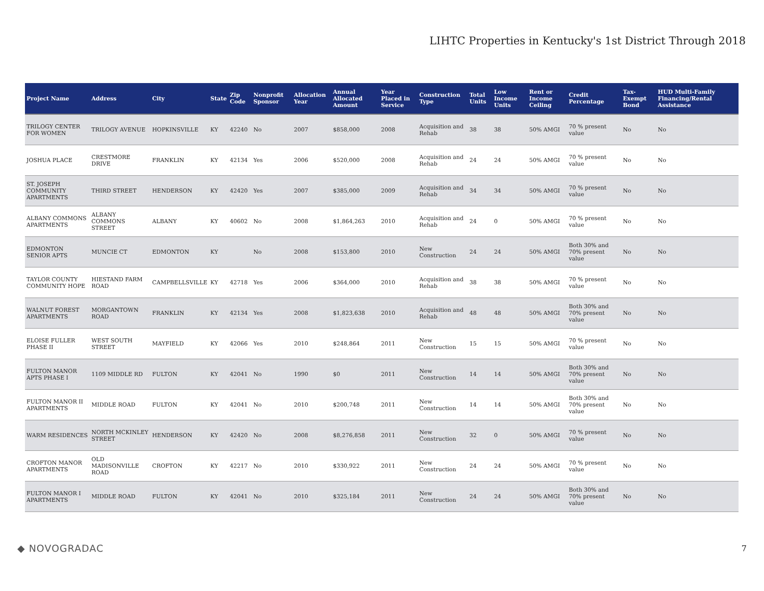LIHTC Properties in Kentucky's 1st District Through 2018
| Project Name | Address | City | State | Zip Code | Nonprofit Sponsor | Allocation Year | Annual Allocated Amount | Year Placed in Service | Construction Type | Total Units | Low Income Units | Rent or Income Ceiling | Credit Percentage | Tax-Exempt Bond | HUD Multi-Family Financing/Rental Assistance |
| --- | --- | --- | --- | --- | --- | --- | --- | --- | --- | --- | --- | --- | --- | --- | --- |
| TRILOGY CENTER FOR WOMEN | TRILOGY AVENUE | HOPKINSVILLE | KY | 42240 | No | 2007 | $858,000 | 2008 | Acquisition and Rehab | 38 | 38 | 50% AMGI | 70 % present value | No | No |
| JOSHUA PLACE | CRESTMORE DRIVE | FRANKLIN | KY | 42134 | Yes | 2006 | $520,000 | 2008 | Acquisition and Rehab | 24 | 24 | 50% AMGI | 70 % present value | No | No |
| ST. JOSEPH COMMUNITY APARTMENTS | THIRD STREET | HENDERSON | KY | 42420 | Yes | 2007 | $385,000 | 2009 | Acquisition and Rehab | 34 | 34 | 50% AMGI | 70 % present value | No | No |
| ALBANY COMMONS APARTMENTS | ALBANY COMMONS STREET | ALBANY | KY | 40602 | No | 2008 | $1,864,263 | 2010 | Acquisition and Rehab | 24 | 0 | 50% AMGI | 70 % present value | No | No |
| EDMONTON SENIOR APTS | MUNCIE CT | EDMONTON | KY | | No | 2008 | $153,800 | 2010 | New Construction | 24 | 24 | 50% AMGI | Both 30% and 70% present value | No | No |
| TAYLOR COUNTY COMMUNITY HOPE | HIESTAND FARM ROAD | CAMPBELLSVILLE | KY | 42718 | Yes | 2006 | $364,000 | 2010 | Acquisition and Rehab | 38 | 38 | 50% AMGI | 70 % present value | No | No |
| WALNUT FOREST APARTMENTS | MORGANTOWN ROAD | FRANKLIN | KY | 42134 | Yes | 2008 | $1,823,638 | 2010 | Acquisition and Rehab | 48 | 48 | 50% AMGI | Both 30% and 70% present value | No | No |
| ELOISE FULLER PHASE II | WEST SOUTH STREET | MAYFIELD | KY | 42066 | Yes | 2010 | $248,864 | 2011 | New Construction | 15 | 15 | 50% AMGI | 70 % present value | No | No |
| FULTON MANOR APTS PHASE I | 1109 MIDDLE RD | FULTON | KY | 42041 | No | 1990 | $0 | 2011 | New Construction | 14 | 14 | 50% AMGI | Both 30% and 70% present value | No | No |
| FULTON MANOR II APARTMENTS | MIDDLE ROAD | FULTON | KY | 42041 | No | 2010 | $200,748 | 2011 | New Construction | 14 | 14 | 50% AMGI | Both 30% and 70% present value | No | No |
| WARM RESIDENCES | NORTH MCKINLEY STREET | HENDERSON | KY | 42420 | No | 2008 | $8,276,858 | 2011 | New Construction | 32 | 0 | 50% AMGI | 70 % present value | No | No |
| CROFTON MANOR APARTMENTS | OLD MADISONVILLE ROAD | CROFTON | KY | 42217 | No | 2010 | $330,922 | 2011 | New Construction | 24 | 24 | 50% AMGI | 70 % present value | No | No |
| FULTON MANOR I APARTMENTS | MIDDLE ROAD | FULTON | KY | 42041 | No | 2010 | $325,184 | 2011 | New Construction | 24 | 24 | 50% AMGI | Both 30% and 70% present value | No | No |
◆ NOVOGRADAC 7